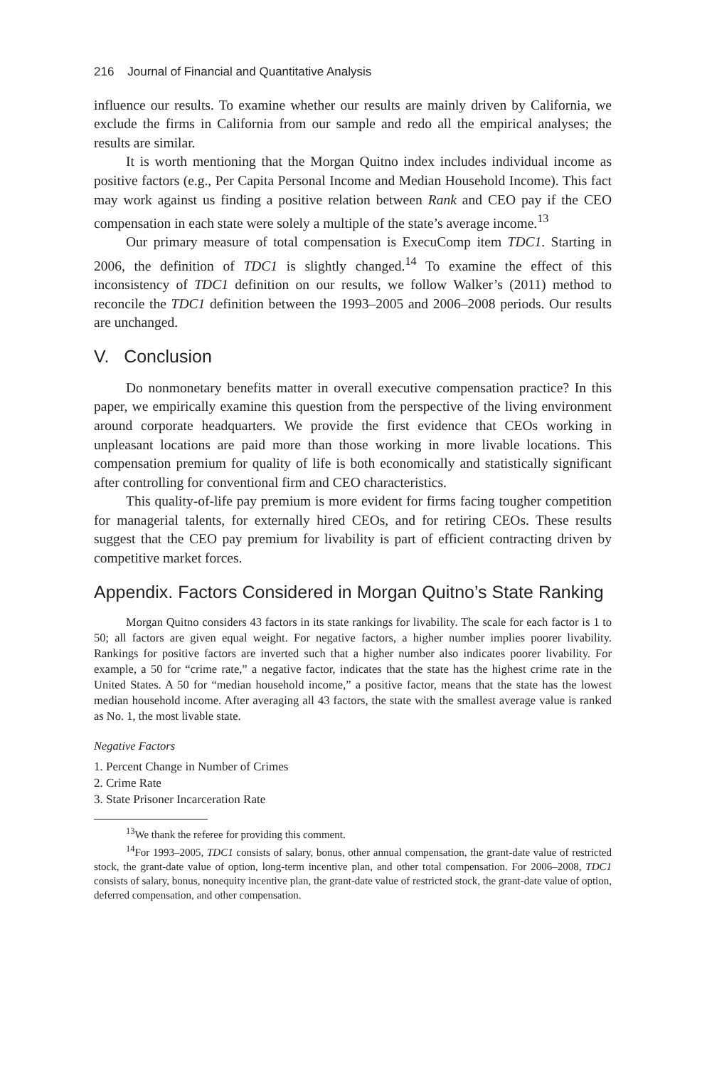216 Journal of Financial and Quantitative Analysis
influence our results. To examine whether our results are mainly driven by California, we exclude the firms in California from our sample and redo all the empirical analyses; the results are similar.
It is worth mentioning that the Morgan Quitno index includes individual income as positive factors (e.g., Per Capita Personal Income and Median Household Income). This fact may work against us finding a positive relation between Rank and CEO pay if the CEO compensation in each state were solely a multiple of the state’s average income.<sup>13</sup>
Our primary measure of total compensation is ExecuComp item TDC1. Starting in 2006, the definition of TDC1 is slightly changed.<sup>14</sup> To examine the effect of this inconsistency of TDC1 definition on our results, we follow Walker’s (2011) method to reconcile the TDC1 definition between the 1993–2005 and 2006–2008 periods. Our results are unchanged.
V. Conclusion
Do nonmonetary benefits matter in overall executive compensation practice? In this paper, we empirically examine this question from the perspective of the living environment around corporate headquarters. We provide the first evidence that CEOs working in unpleasant locations are paid more than those working in more livable locations. This compensation premium for quality of life is both economically and statistically significant after controlling for conventional firm and CEO characteristics.
This quality-of-life pay premium is more evident for firms facing tougher competition for managerial talents, for externally hired CEOs, and for retiring CEOs. These results suggest that the CEO pay premium for livability is part of efficient contracting driven by competitive market forces.
Appendix. Factors Considered in Morgan Quitno’s State Ranking
Morgan Quitno considers 43 factors in its state rankings for livability. The scale for each factor is 1 to 50; all factors are given equal weight. For negative factors, a higher number implies poorer livability. Rankings for positive factors are inverted such that a higher number also indicates poorer livability. For example, a 50 for “crime rate,” a negative factor, indicates that the state has the highest crime rate in the United States. A 50 for “median household income,” a positive factor, means that the state has the lowest median household income. After averaging all 43 factors, the state with the smallest average value is ranked as No. 1, the most livable state.
Negative Factors
1. Percent Change in Number of Crimes
2. Crime Rate
3. State Prisoner Incarceration Rate
<sup>13</sup> We thank the referee for providing this comment.
<sup>14</sup> For 1993–2005, TDC1 consists of salary, bonus, other annual compensation, the grant-date value of restricted stock, the grant-date value of option, long-term incentive plan, and other total compensation. For 2006–2008, TDC1 consists of salary, bonus, nonequity incentive plan, the grant-date value of restricted stock, the grant-date value of option, deferred compensation, and other compensation.